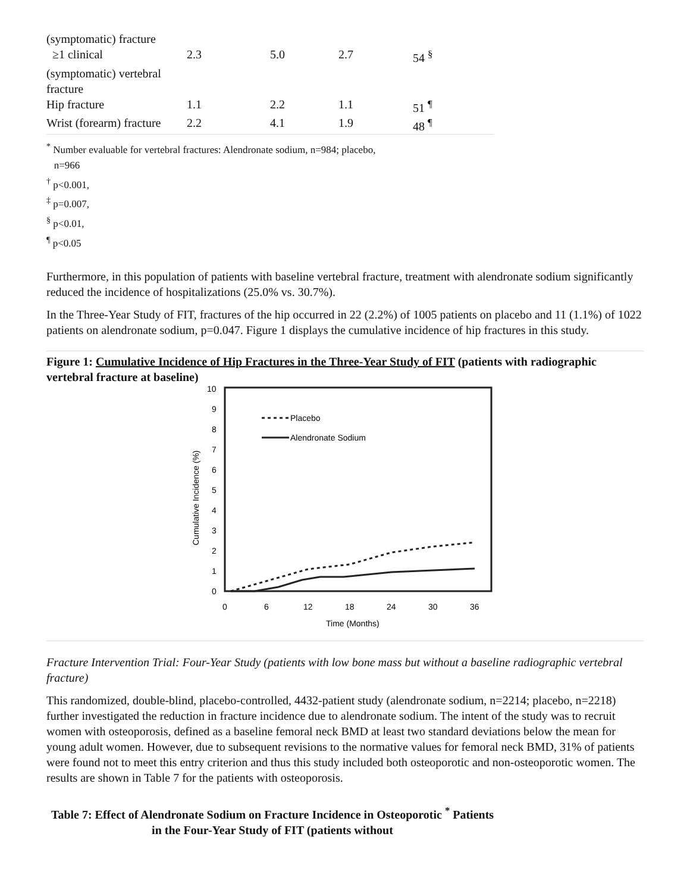| (symptomatic) fracture | | | | |
| ≥1 clinical | 2.3 | 5.0 | 2.7 | 54 <sup>§</sup> |
| (symptomatic) vertebral fracture | | | | |
| Hip fracture | 1.1 | 2.2 | 1.1 | 51 <sup>¶</sup> |
| Wrist (forearm) fracture | 2.2 | 4.1 | 1.9 | 48 <sup>¶</sup> |
<sup>*</sup> Number evaluable for vertebral fractures: Alendronate sodium, n=984; placebo,
n=966
<sup>†</sup> p<0.001,
<sup>‡</sup> p=0.007,
<sup>§</sup> p<0.01,
<sup>¶</sup> p<0.05
Furthermore, in this population of patients with baseline vertebral fracture, treatment with alendronate sodium significantly reduced the incidence of hospitalizations (25.0% vs. 30.7%).
In the Three-Year Study of FIT, fractures of the hip occurred in 22 (2.2%) of 1005 patients on placebo and 11 (1.1%) of 1022 patients on alendronate sodium, p=0.047. Figure 1 displays the cumulative incidence of hip fractures in this study.
Figure 1: Cumulative Incidence of Hip Fractures in the Three-Year Study of FIT (patients with radiographic vertebral fracture at baseline)
10
9
8
7
6
5
4
3
2
1
0
0
6
12
18
24
30
36
Time (Months)
Cumulative Incidence (%)
Placebo
Alendronate Sodium
Fracture Intervention Trial: Four-Year Study (patients with low bone mass but without a baseline radiographic vertebral fracture)
This randomized, double-blind, placebo-controlled, 4432-patient study (alendronate sodium, n=2214; placebo, n=2218) further investigated the reduction in fracture incidence due to alendronate sodium. The intent of the study was to recruit women with osteoporosis, defined as a baseline femoral neck BMD at least two standard deviations below the mean for young adult women. However, due to subsequent revisions to the normative values for femoral neck BMD, 31% of patients were found not to meet this entry criterion and thus this study included both osteoporotic and non-osteoporotic women. The results are shown in Table 7 for the patients with osteoporosis.
Table 7: Effect of Alendronate Sodium on Fracture Incidence in Osteoporotic <sup>*</sup> Patients in the Four-Year Study of FIT (patients without